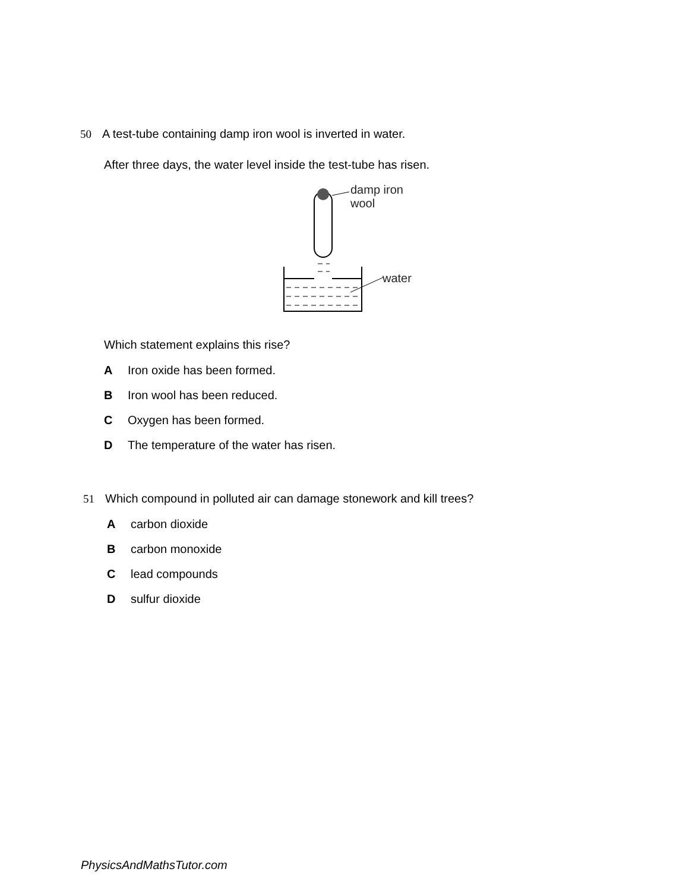50 A test-tube containing damp iron wool is inverted in water.
After three days, the water level inside the test-tube has risen.
damp iron wool
water
Which statement explains this rise?
A Iron oxide has been formed.
B Iron wool has been reduced.
C Oxygen has been formed.
D The temperature of the water has risen.
51 Which compound in polluted air can damage stonework and kill trees?
Acarbon dioxide
Bcarbon monoxide
Clead compounds
Dsulfur dioxide
PhysicsAndMathsTutor.com